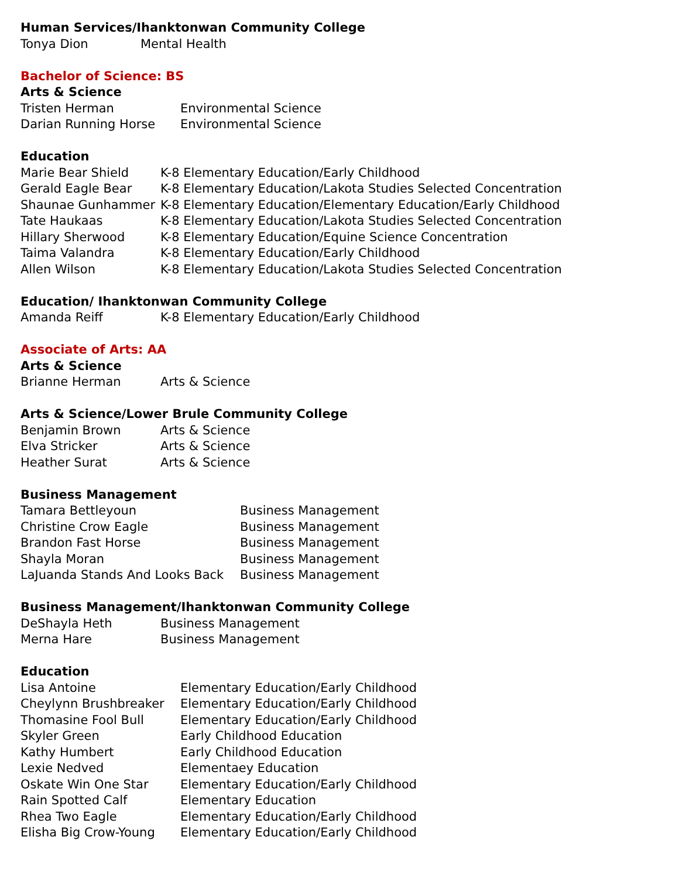Human Services/Ihanktonwan Community College
| Tonya Dion | Mental Health |
Bachelor of Science: BS
Arts & Science
| Tristen Herman | Environmental Science |
| Darian Running Horse | Environmental Science |
Education
| Marie Bear Shield | K-8 Elementary Education/Early Childhood |
| Gerald Eagle Bear | K-8 Elementary Education/Lakota Studies Selected Concentration |
| Shaunae Gunhammer | K-8 Elementary Education/Elementary Education/Early Childhood |
| Tate Haukaas | K-8 Elementary Education/Lakota Studies Selected Concentration |
| Hillary Sherwood | K-8 Elementary Education/Equine Science Concentration |
| Taima Valandra | K-8 Elementary Education/Early Childhood |
| Allen Wilson | K-8 Elementary Education/Lakota Studies Selected Concentration |
Education/ Ihanktonwan Community College
| Amanda Reiff | K-8 Elementary Education/Early Childhood |
Associate of Arts: AA
Arts & Science
| Brianne Herman | Arts & Science |
Arts & Science/Lower Brule Community College
| Benjamin Brown | Arts & Science |
| Elva Stricker | Arts & Science |
| Heather Surat | Arts & Science |
Business Management
| Tamara Bettleyoun | Business Management |
| Christine Crow Eagle | Business Management |
| Brandon Fast Horse | Business Management |
| Shayla Moran | Business Management |
| LaJuanda Stands And Looks Back | Business Management |
Business Management/Ihanktonwan Community College
| DeShayla Heth | Business Management |
| Merna Hare | Business Management |
Education
| Lisa Antoine | Elementary Education/Early Childhood |
| Cheylynn Brushbreaker | Elementary Education/Early Childhood |
| Thomasine Fool Bull | Elementary Education/Early Childhood |
| Skyler Green | Early Childhood Education |
| Kathy Humbert | Early Childhood Education |
| Lexie Nedved | Elementaey Education |
| Oskate Win One Star | Elementary Education/Early Childhood |
| Rain Spotted Calf | Elementary Education |
| Rhea Two Eagle | Elementary Education/Early Childhood |
| Elisha Big Crow-Young | Elementary Education/Early Childhood |